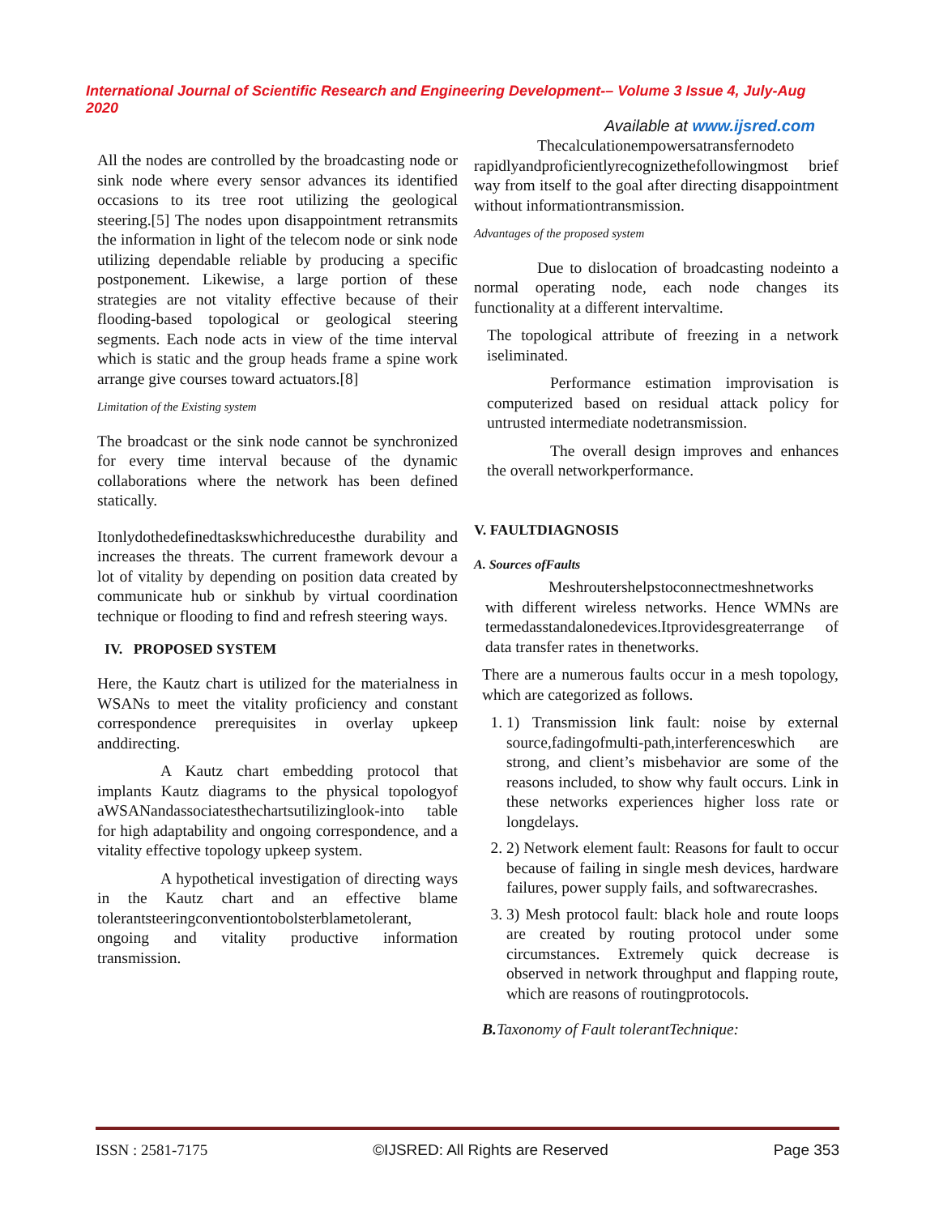International Journal of Scientific Research and Engineering Development-– Volume 3 Issue 4, July-Aug 2020
Available at www.ijsred.com
All the nodes are controlled by the broadcasting node or sink node where every sensor advances its identified occasions to its tree root utilizing the geological steering.[5] The nodes upon disappointment retransmits the information in light of the telecom node or sink node utilizing dependable reliable by producing a specific postponement. Likewise, a large portion of these strategies are not vitality effective because of their flooding-based topological or geological steering segments. Each node acts in view of the time interval which is static and the group heads frame a spine work arrange give courses toward actuators.[8]
Limitation of the Existing system
The broadcast or the sink node cannot be synchronized for every time interval because of the dynamic collaborations where the network has been defined statically.
Itonlydothedefinedtaskswhichreducesthe durability and increases the threats. The current framework devour a lot of vitality by depending on position data created by communicate hub or sinkhub by virtual coordination technique or flooding to find and refresh steering ways.
IV. PROPOSED SYSTEM
Here, the Kautz chart is utilized for the materialness in WSANs to meet the vitality proficiency and constant correspondence prerequisites in overlay upkeep anddirecting.
A Kautz chart embedding protocol that implants Kautz diagrams to the physical topologyof aWSANandassociatesthechartsutilizinglook-into table for high adaptability and ongoing correspondence, and a vitality effective topology upkeep system.
A hypothetical investigation of directing ways in the Kautz chart and an effective blame tolerantsteeringconventiontobolsterblametolerant, ongoing and vitality productive information transmission.
Thecalculationempowersatransfernodeto rapidlyandproficientlyrecognizethefollowingmost brief way from itself to the goal after directing disappointment without informationtransmission.
Advantages of the proposed system
Due to dislocation of broadcasting nodeinto a normal operating node, each node changes its functionality at a different intervaltime.
The topological attribute of freezing in a network iseliminated.
Performance estimation improvisation is computerized based on residual attack policy for untrusted intermediate nodetransmission.
The overall design improves and enhances the overall networkperformance.
V. FAULTDIAGNOSIS
A. Sources ofFaults
Meshroutershelpstoconnectmeshnetworks with different wireless networks. Hence WMNs are termedasstandalonedevices.Itprovidesgreaterrange of data transfer rates in thenetworks.
There are a numerous faults occur in a mesh topology, which are categorized as follows.
1. 1) Transmission link fault: noise by external source,fadingofmulti-path,interferenceswhich are strong, and client’s misbehavior are some of the reasons included, to show why fault occurs. Link in these networks experiences higher loss rate or longdelays.
2. 2) Network element fault: Reasons for fault to occur because of failing in single mesh devices, hardware failures, power supply fails, and softwarecrashes.
3. 3) Mesh protocol fault: black hole and route loops are created by routing protocol under some circumstances. Extremely quick decrease is observed in network throughput and flapping route, which are reasons of routingprotocols.
B. Taxonomy of Fault tolerantTechnique:
ISSN : 2581-7175 ©IJSRED: All Rights are Reserved Page 353